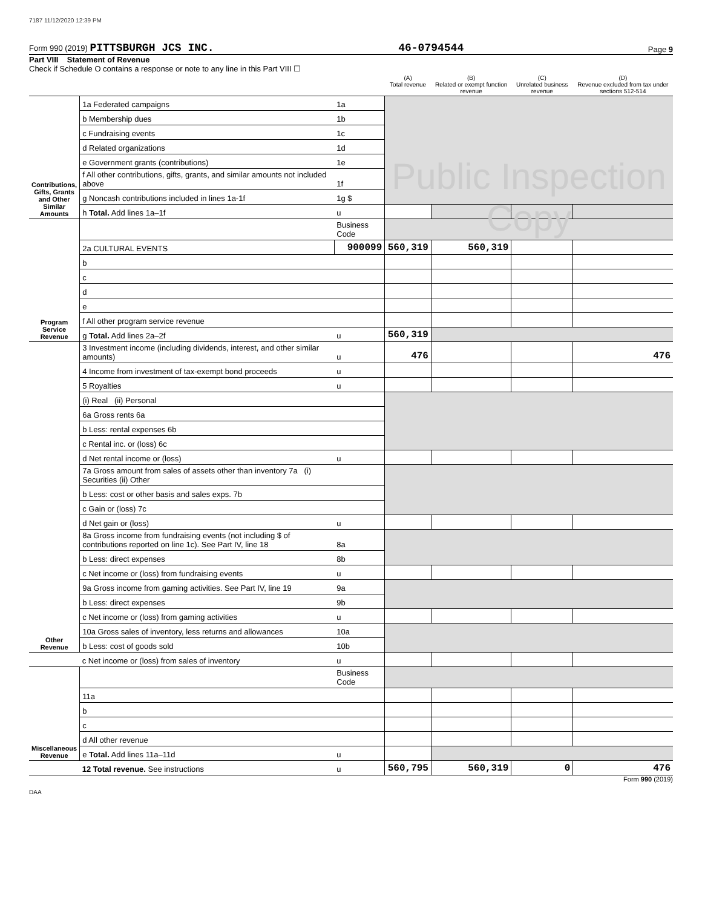7187 11/12/2020 12:39 PM
Form 990 (2019) PITTSBURGH JCS INC. 46-0794544 Page 9
Part VIII Statement of Revenue
Check if Schedule O contains a response or note to any line in this Part VIII ☐
| | | | (A) Total revenue | (B) Related or exempt function revenue | (C) Unrelated business revenue | (D) Revenue excluded from tax under sections 512-514 |
| --- | --- | --- | --- | --- | --- | --- |
| Contributions, Gifts, Grants and Other Similar Amounts | 1a Federated campaigns | 1a | Public Inspection Copy | | | |
| | b Membership dues | 1b | | | | |
| | c Fundraising events | 1c | | | | |
| | d Related organizations | 1d | | | | |
| | e Government grants (contributions) | 1e | | | | |
| | f All other contributions, gifts, grants, and similar amounts not included above | 1f | | | | |
| | g Noncash contributions included in lines 1a-1f | 1g $ | | | | |
| | h Total. Add lines 1a–1f | u | | | | |
| Program Service Revenue | | Business Code | | | | |
| | 2a CULTURAL EVENTS | 900099 | 560,319 | 560,319 | | |
| | b | | | | | |
| | c | | | | | |
| | d | | | | | |
| | e | | | | | |
| | f All other program service revenue | | | | | |
| | g Total. Add lines 2a–2f | u | 560,319 | | | |
| Other Revenue | 3 Investment income (including dividends, interest, and other similar amounts) | u | 476 | | | 476 |
| | 4 Income from investment of tax-exempt bond proceeds | u | | | | |
| | 5 Royalties | u | | | | |
| | (i) Real (ii) Personal | | | | | |
| | 6a Gross rents 6a | | | | | |
| | b Less: rental expenses 6b | | | | | |
| | c Rental inc. or (loss) 6c | | | | | |
| | d Net rental income or (loss) | u | | | | |
| | 7a Gross amount from sales of assets other than inventory 7a (i) Securities (ii) Other | | | | | |
| | b Less: cost or other basis and sales exps. 7b | | | | | |
| | c Gain or (loss) 7c | | | | | |
| | d Net gain or (loss) | u | | | | |
| | 8a Gross income from fundraising events (not including $ of contributions reported on line 1c). See Part IV, line 18 | 8a | | | | |
| | b Less: direct expenses | 8b | | | | |
| | c Net income or (loss) from fundraising events | u | | | | |
| | 9a Gross income from gaming activities. See Part IV, line 19 | 9a | | | | |
| | b Less: direct expenses | 9b | | | | |
| | c Net income or (loss) from gaming activities | u | | | | |
| | 10a Gross sales of inventory, less returns and allowances | 10a | | | | |
| | b Less: cost of goods sold | 10b | | | | |
| | c Net income or (loss) from sales of inventory | u | | | | |
| Miscellaneous Revenue | | Business Code | | | | |
| | 11a | | | | | |
| | b | | | | | |
| | c | | | | | |
| | d All other revenue | | | | | |
| | e Total. Add lines 11a–11d | u | | | | |
| | 12 Total revenue. See instructions | u | 560,795 | 560,319 | 0 | 476 |
Form 990 (2019)
DAA